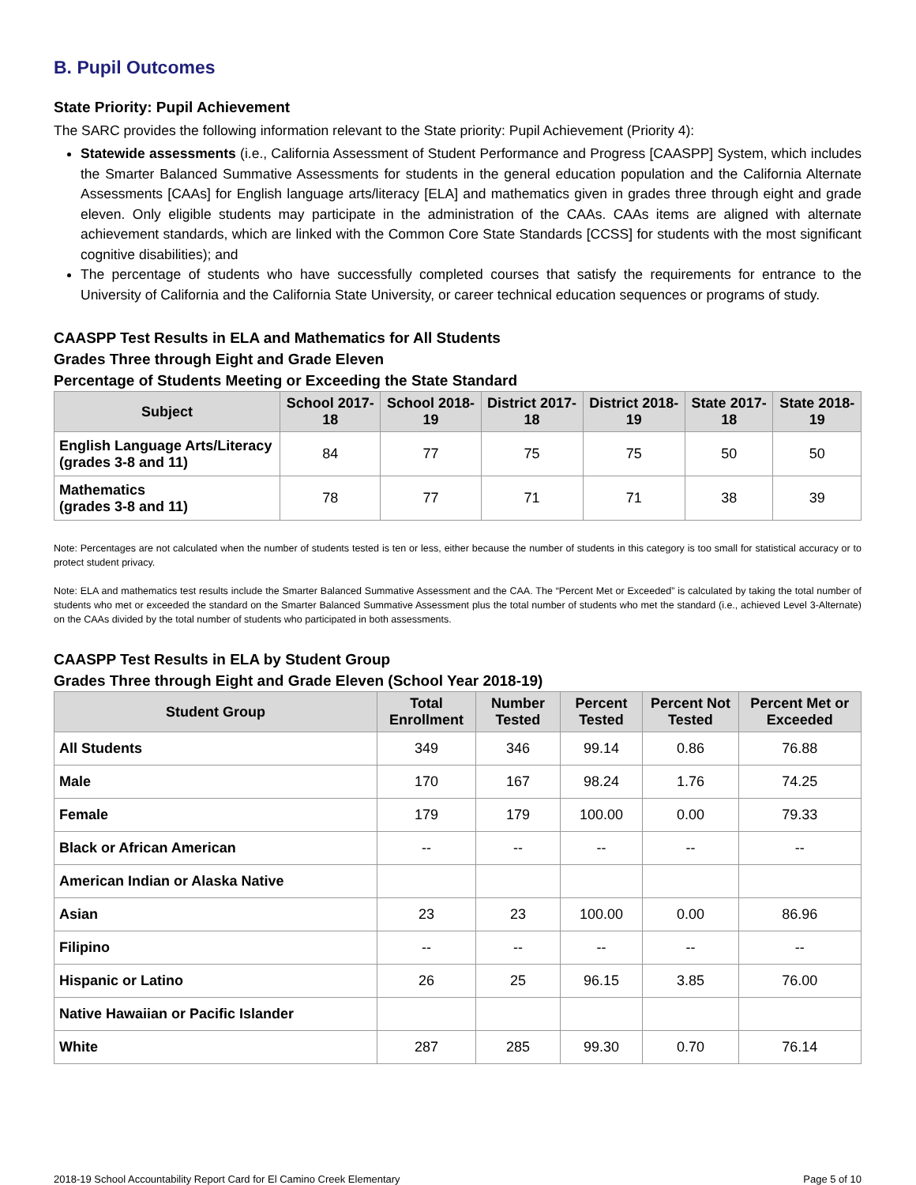B. Pupil Outcomes
State Priority: Pupil Achievement
The SARC provides the following information relevant to the State priority: Pupil Achievement (Priority 4):
Statewide assessments (i.e., California Assessment of Student Performance and Progress [CAASPP] System, which includes the Smarter Balanced Summative Assessments for students in the general education population and the California Alternate Assessments [CAAs] for English language arts/literacy [ELA] and mathematics given in grades three through eight and grade eleven. Only eligible students may participate in the administration of the CAAs. CAAs items are aligned with alternate achievement standards, which are linked with the Common Core State Standards [CCSS] for students with the most significant cognitive disabilities); and
The percentage of students who have successfully completed courses that satisfy the requirements for entrance to the University of California and the California State University, or career technical education sequences or programs of study.
CAASPP Test Results in ELA and Mathematics for All Students
Grades Three through Eight and Grade Eleven
Percentage of Students Meeting or Exceeding the State Standard
| Subject | School 2017-18 | School 2018-19 | District 2017-18 | District 2018-19 | State 2017-18 | State 2018-19 |
| --- | --- | --- | --- | --- | --- | --- |
| English Language Arts/Literacy (grades 3-8 and 11) | 84 | 77 | 75 | 75 | 50 | 50 |
| Mathematics (grades 3-8 and 11) | 78 | 77 | 71 | 71 | 38 | 39 |
Note: Percentages are not calculated when the number of students tested is ten or less, either because the number of students in this category is too small for statistical accuracy or to protect student privacy.
Note: ELA and mathematics test results include the Smarter Balanced Summative Assessment and the CAA. The “Percent Met or Exceeded” is calculated by taking the total number of students who met or exceeded the standard on the Smarter Balanced Summative Assessment plus the total number of students who met the standard (i.e., achieved Level 3-Alternate) on the CAAs divided by the total number of students who participated in both assessments.
CAASPP Test Results in ELA by Student Group
Grades Three through Eight and Grade Eleven (School Year 2018-19)
| Student Group | Total Enrollment | Number Tested | Percent Tested | Percent Not Tested | Percent Met or Exceeded |
| --- | --- | --- | --- | --- | --- |
| All Students | 349 | 346 | 99.14 | 0.86 | 76.88 |
| Male | 170 | 167 | 98.24 | 1.76 | 74.25 |
| Female | 179 | 179 | 100.00 | 0.00 | 79.33 |
| Black or African American | -- | -- | -- | -- | -- |
| American Indian or Alaska Native | | | | | |
| Asian | 23 | 23 | 100.00 | 0.00 | 86.96 |
| Filipino | -- | -- | -- | -- | -- |
| Hispanic or Latino | 26 | 25 | 96.15 | 3.85 | 76.00 |
| Native Hawaiian or Pacific Islander | | | | | |
| White | 287 | 285 | 99.30 | 0.70 | 76.14 |
2018-19 School Accountability Report Card for El Camino Creek Elementary Page 5 of 10